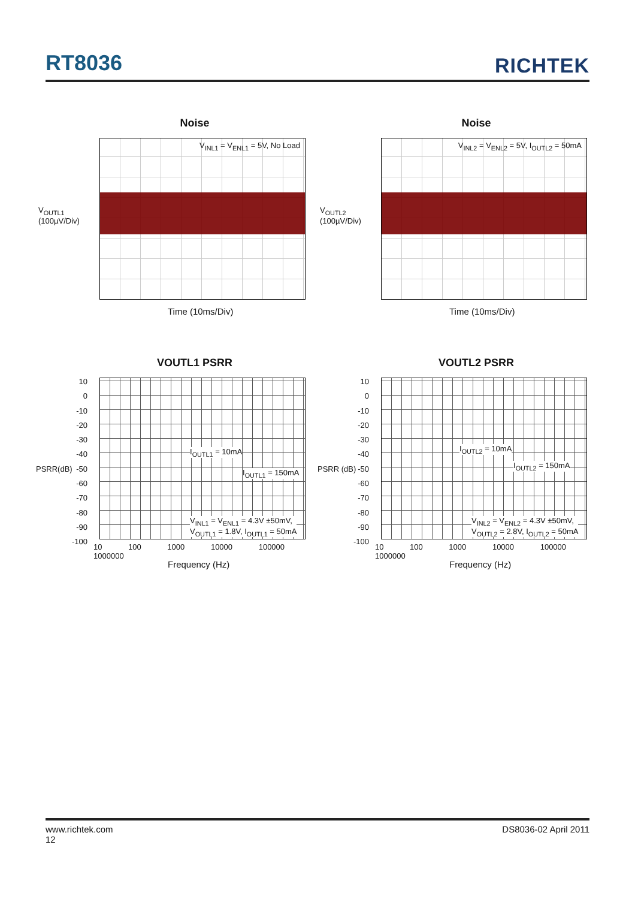RT8036
RICHTEK
Noise
V<sub>INL1</sub> = V<sub>ENL1</sub> = 5V, No Load
V<sub>OUTL1</sub>
(100µV/Div)
Time (10ms/Div)
Noise
V<sub>INL2</sub> = V<sub>ENL2</sub> = 5V, I<sub>OUTL2</sub> = 50mA
V<sub>OUTL2</sub>
(100µV/Div)
Time (10ms/Div)
VOUTL1 PSRR
I<sub>OUTL1</sub> = 10mA
I<sub>OUTL1</sub> = 150mA
V<sub>INL1</sub> = V<sub>ENL1</sub> = 4.3V ±50mV,
V<sub>OUTL1</sub> = 1.8V, I<sub>OUTL1</sub> = 50mA
10
0
-10
-20
-30
-40
-50
-60
-70
-80
-90
-100
PSRR(dB)
10 100 1000 10000 100000 1000000
Frequency (Hz)
VOUTL2 PSRR
I<sub>OUTL2</sub> = 10mA
I<sub>OUTL2</sub> = 150mA
V<sub>INL2</sub> = V<sub>ENL2</sub> = 4.3V ±50mV,
V<sub>OUTL2</sub> = 2.8V, I<sub>OUTL2</sub> = 50mA
10
0
-10
-20
-30
-40
-50
-60
-70
-80
-90
-100
PSRR (dB)
10 100 1000 10000 100000 1000000
Frequency (Hz)
www.richtek.com
12
DS8036-02 April 2011